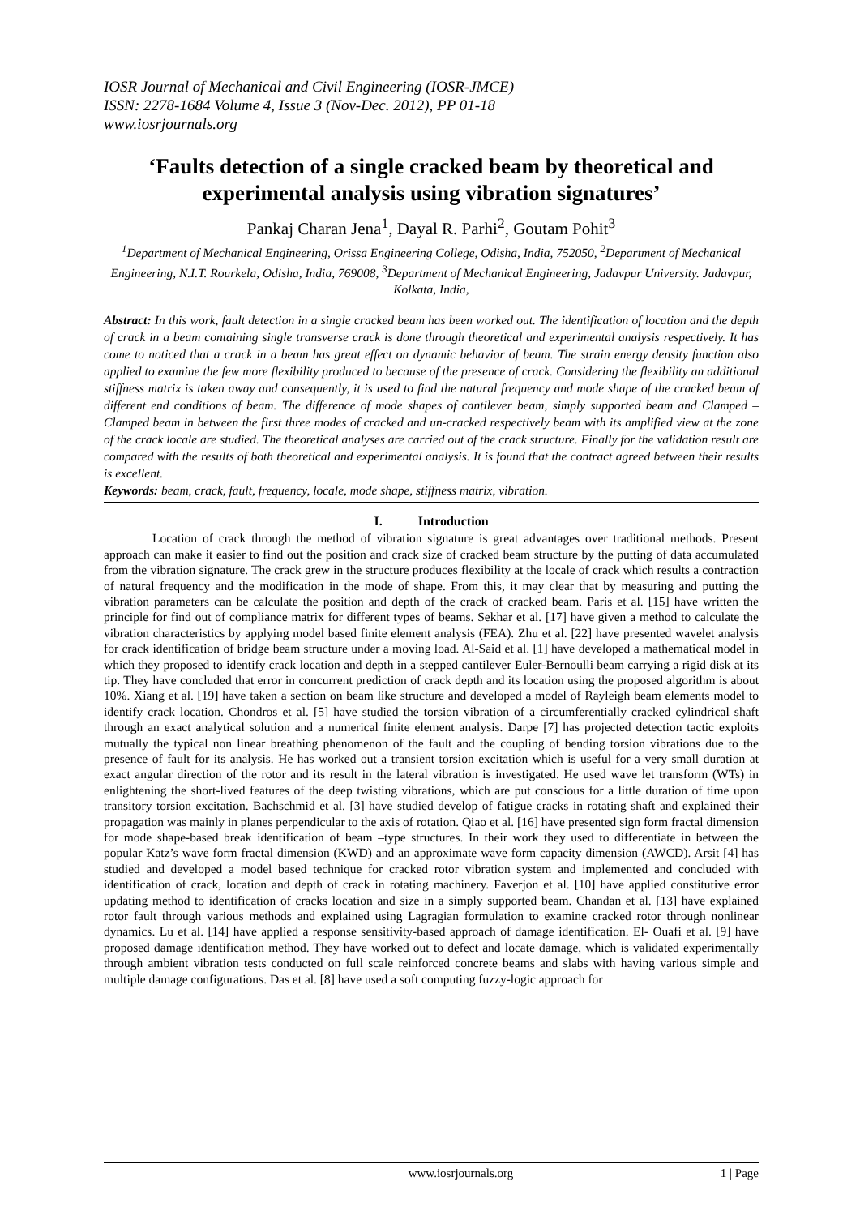IOSR Journal of Mechanical and Civil Engineering (IOSR-JMCE)
ISSN: 2278-1684 Volume 4, Issue 3 (Nov-Dec. 2012), PP 01-18
www.iosrjournals.org
‘Faults detection of a single cracked beam by theoretical and experimental analysis using vibration signatures’
Pankaj Charan Jena<sup>1</sup>, Dayal R. Parhi<sup>2</sup>, Goutam Pohit<sup>3</sup>
<sup>1</sup> Department of Mechanical Engineering, Orissa Engineering College, Odisha, India, 752050, <sup>2</sup>Department of Mechanical Engineering, N.I.T. Rourkela, Odisha, India, 769008, <sup>3</sup>Department of Mechanical Engineering, Jadavpur University. Jadavpur, Kolkata, India,
Abstract: In this work, fault detection in a single cracked beam has been worked out. The identification of location and the depth of crack in a beam containing single transverse crack is done through theoretical and experimental analysis respectively. It has come to noticed that a crack in a beam has great effect on dynamic behavior of beam. The strain energy density function also applied to examine the few more flexibility produced to because of the presence of crack. Considering the flexibility an additional stiffness matrix is taken away and consequently, it is used to find the natural frequency and mode shape of the cracked beam of different end conditions of beam. The difference of mode shapes of cantilever beam, simply supported beam and Clamped – Clamped beam in between the first three modes of cracked and un-cracked respectively beam with its amplified view at the zone of the crack locale are studied. The theoretical analyses are carried out of the crack structure. Finally for the validation result are compared with the results of both theoretical and experimental analysis. It is found that the contract agreed between their results is excellent.
Keywords: beam, crack, fault, frequency, locale, mode shape, stiffness matrix, vibration.
I. Introduction
Location of crack through the method of vibration signature is great advantages over traditional methods. Present approach can make it easier to find out the position and crack size of cracked beam structure by the putting of data accumulated from the vibration signature. The crack grew in the structure produces flexibility at the locale of crack which results a contraction of natural frequency and the modification in the mode of shape. From this, it may clear that by measuring and putting the vibration parameters can be calculate the position and depth of the crack of cracked beam. Paris et al. [15] have written the principle for find out of compliance matrix for different types of beams. Sekhar et al. [17] have given a method to calculate the vibration characteristics by applying model based finite element analysis (FEA). Zhu et al. [22] have presented wavelet analysis for crack identification of bridge beam structure under a moving load. Al-Said et al. [1] have developed a mathematical model in which they proposed to identify crack location and depth in a stepped cantilever Euler-Bernoulli beam carrying a rigid disk at its tip. They have concluded that error in concurrent prediction of crack depth and its location using the proposed algorithm is about 10%. Xiang et al. [19] have taken a section on beam like structure and developed a model of Rayleigh beam elements model to identify crack location. Chondros et al. [5] have studied the torsion vibration of a circumferentially cracked cylindrical shaft through an exact analytical solution and a numerical finite element analysis. Darpe [7] has projected detection tactic exploits mutually the typical non linear breathing phenomenon of the fault and the coupling of bending torsion vibrations due to the presence of fault for its analysis. He has worked out a transient torsion excitation which is useful for a very small duration at exact angular direction of the rotor and its result in the lateral vibration is investigated. He used wave let transform (WTs) in enlightening the short-lived features of the deep twisting vibrations, which are put conscious for a little duration of time upon transitory torsion excitation. Bachschmid et al. [3] have studied develop of fatigue cracks in rotating shaft and explained their propagation was mainly in planes perpendicular to the axis of rotation. Qiao et al. [16] have presented sign form fractal dimension for mode shape-based break identification of beam –type structures. In their work they used to differentiate in between the popular Katz’s wave form fractal dimension (KWD) and an approximate wave form capacity dimension (AWCD). Arsit [4] has studied and developed a model based technique for cracked rotor vibration system and implemented and concluded with identification of crack, location and depth of crack in rotating machinery. Faverjon et al. [10] have applied constitutive error updating method to identification of cracks location and size in a simply supported beam. Chandan et al. [13] have explained rotor fault through various methods and explained using Lagragian formulation to examine cracked rotor through nonlinear dynamics. Lu et al. [14] have applied a response sensitivity-based approach of damage identification. El- Ouafi et al. [9] have proposed damage identification method. They have worked out to defect and locate damage, which is validated experimentally through ambient vibration tests conducted on full scale reinforced concrete beams and slabs with having various simple and multiple damage configurations. Das et al. [8] have used a soft computing fuzzy-logic approach for
www.iosrjournals.org 1 | Page